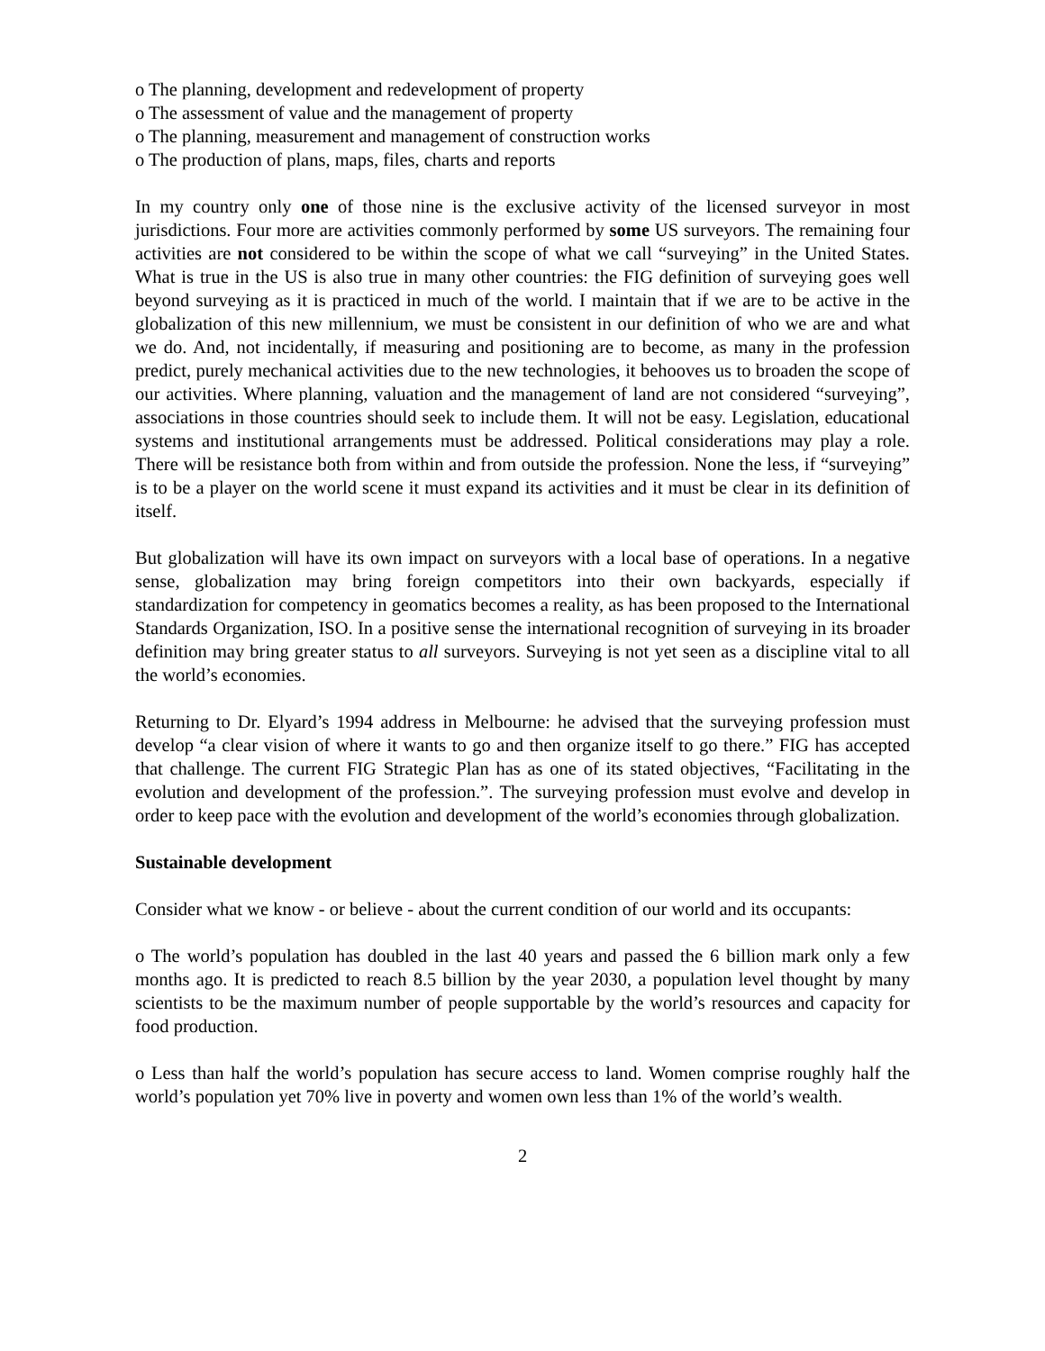o The planning, development and redevelopment of property
o The assessment of value and the management of property
o The planning, measurement and management of construction works
o The production of plans, maps, files, charts and reports
In my country only one of those nine is the exclusive activity of the licensed surveyor in most jurisdictions. Four more are activities commonly performed by some US surveyors. The remaining four activities are not considered to be within the scope of what we call “surveying” in the United States. What is true in the US is also true in many other countries: the FIG definition of surveying goes well beyond surveying as it is practiced in much of the world. I maintain that if we are to be active in the globalization of this new millennium, we must be consistent in our definition of who we are and what we do. And, not incidentally, if measuring and positioning are to become, as many in the profession predict, purely mechanical activities due to the new technologies, it behooves us to broaden the scope of our activities. Where planning, valuation and the management of land are not considered “surveying”, associations in those countries should seek to include them. It will not be easy. Legislation, educational systems and institutional arrangements must be addressed. Political considerations may play a role. There will be resistance both from within and from outside the profession. None the less, if “surveying” is to be a player on the world scene it must expand its activities and it must be clear in its definition of itself.
But globalization will have its own impact on surveyors with a local base of operations. In a negative sense, globalization may bring foreign competitors into their own backyards, especially if standardization for competency in geomatics becomes a reality, as has been proposed to the International Standards Organization, ISO. In a positive sense the international recognition of surveying in its broader definition may bring greater status to all surveyors. Surveying is not yet seen as a discipline vital to all the world’s economies.
Returning to Dr. Elyard’s 1994 address in Melbourne: he advised that the surveying profession must develop “a clear vision of where it wants to go and then organize itself to go there.” FIG has accepted that challenge. The current FIG Strategic Plan has as one of its stated objectives, “Facilitating in the evolution and development of the profession.”. The surveying profession must evolve and develop in order to keep pace with the evolution and development of the world’s economies through globalization.
Sustainable development
Consider what we know - or believe - about the current condition of our world and its occupants:
o The world’s population has doubled in the last 40 years and passed the 6 billion mark only a few months ago. It is predicted to reach 8.5 billion by the year 2030, a population level thought by many scientists to be the maximum number of people supportable by the world’s resources and capacity for food production.
o Less than half the world’s population has secure access to land. Women comprise roughly half the world’s population yet 70% live in poverty and women own less than 1% of the world’s wealth.
2